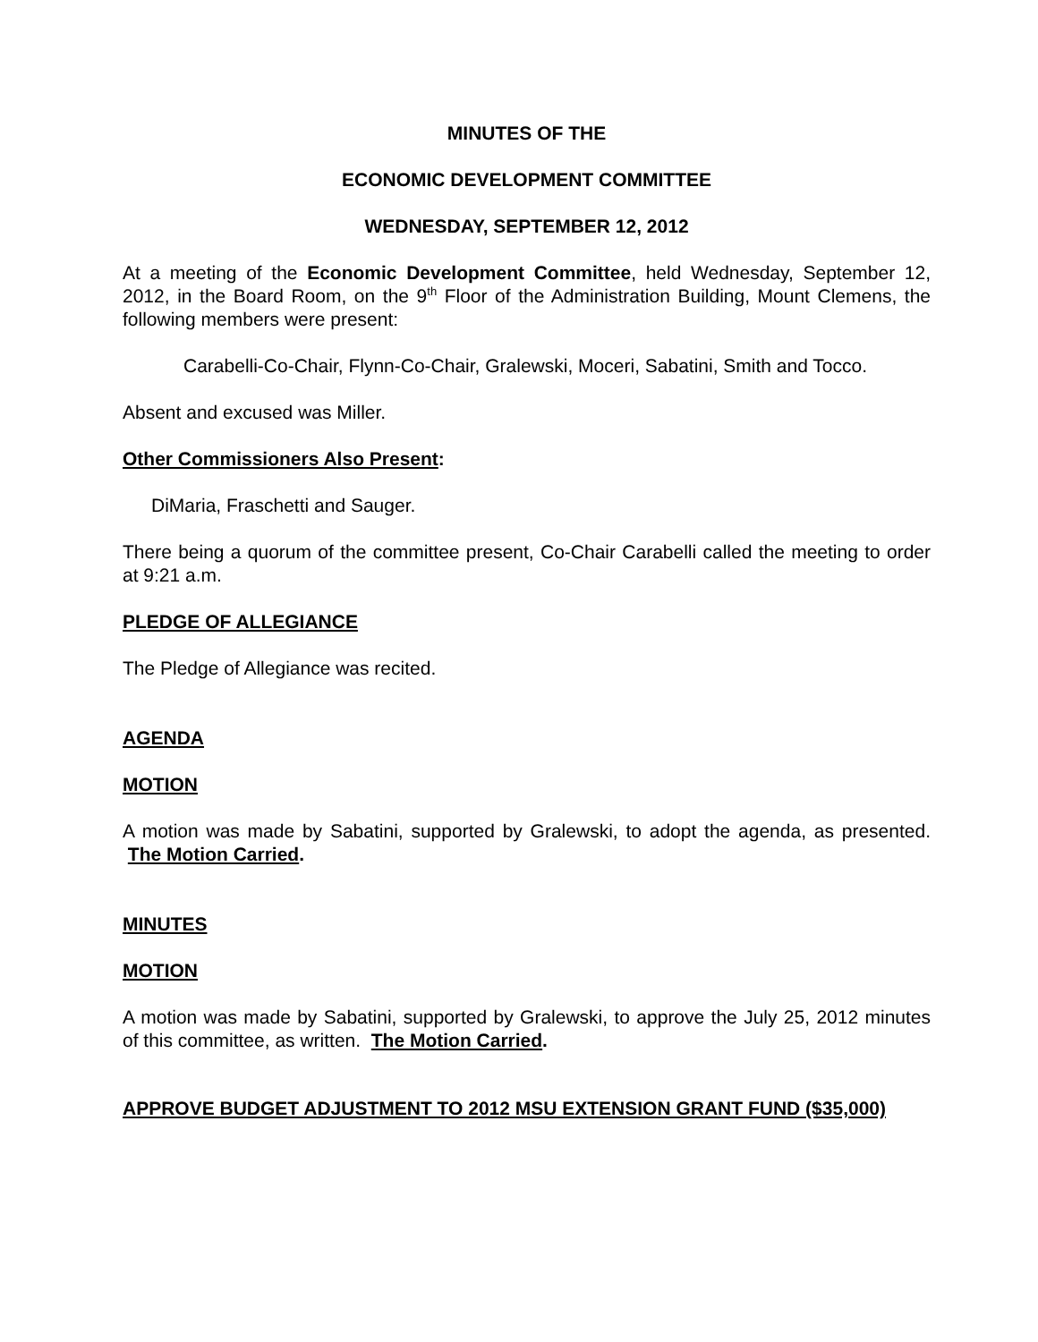MINUTES OF THE
ECONOMIC DEVELOPMENT COMMITTEE
WEDNESDAY, SEPTEMBER 12, 2012
At a meeting of the Economic Development Committee, held Wednesday, September 12, 2012, in the Board Room, on the 9<sup>th</sup> Floor of the Administration Building, Mount Clemens, the following members were present:
Carabelli-Co-Chair, Flynn-Co-Chair, Gralewski, Moceri, Sabatini, Smith and Tocco.
Absent and excused was Miller.
Other Commissioners Also Present:
DiMaria, Fraschetti and Sauger.
There being a quorum of the committee present, Co-Chair Carabelli called the meeting to order at 9:21 a.m.
PLEDGE OF ALLEGIANCE
The Pledge of Allegiance was recited.
AGENDA
MOTION
A motion was made by Sabatini, supported by Gralewski, to adopt the agenda, as presented. The Motion Carried.
MINUTES
MOTION
A motion was made by Sabatini, supported by Gralewski, to approve the July 25, 2012 minutes of this committee, as written. The Motion Carried.
APPROVE BUDGET ADJUSTMENT TO 2012 MSU EXTENSION GRANT FUND ($35,000)